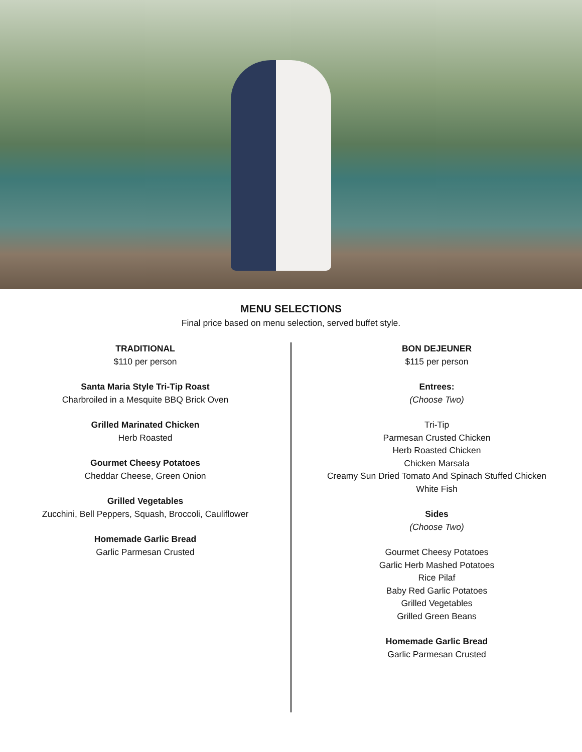MENU SELECTIONS
Final price based on menu selection, served buffet style.
TRADITIONAL
$110 per person
Santa Maria Style Tri-Tip Roast
Charbroiled in a Mesquite BBQ Brick Oven
Grilled Marinated Chicken
Herb Roasted
Gourmet Cheesy Potatoes
Cheddar Cheese, Green Onion
Grilled Vegetables
Zucchini, Bell Peppers, Squash, Broccoli, Cauliflower
Homemade Garlic Bread
Garlic Parmesan Crusted
BON DEJEUNER
$115 per person
Entrees:
(Choose Two)
Tri-Tip
Parmesan Crusted Chicken
Herb Roasted Chicken
Chicken Marsala
Creamy Sun Dried Tomato And Spinach Stuffed Chicken
White Fish
Sides
(Choose Two)
Gourmet Cheesy Potatoes
Garlic Herb Mashed Potatoes
Rice Pilaf
Baby Red Garlic Potatoes
Grilled Vegetables
Grilled Green Beans
Homemade Garlic Bread
Garlic Parmesan Crusted